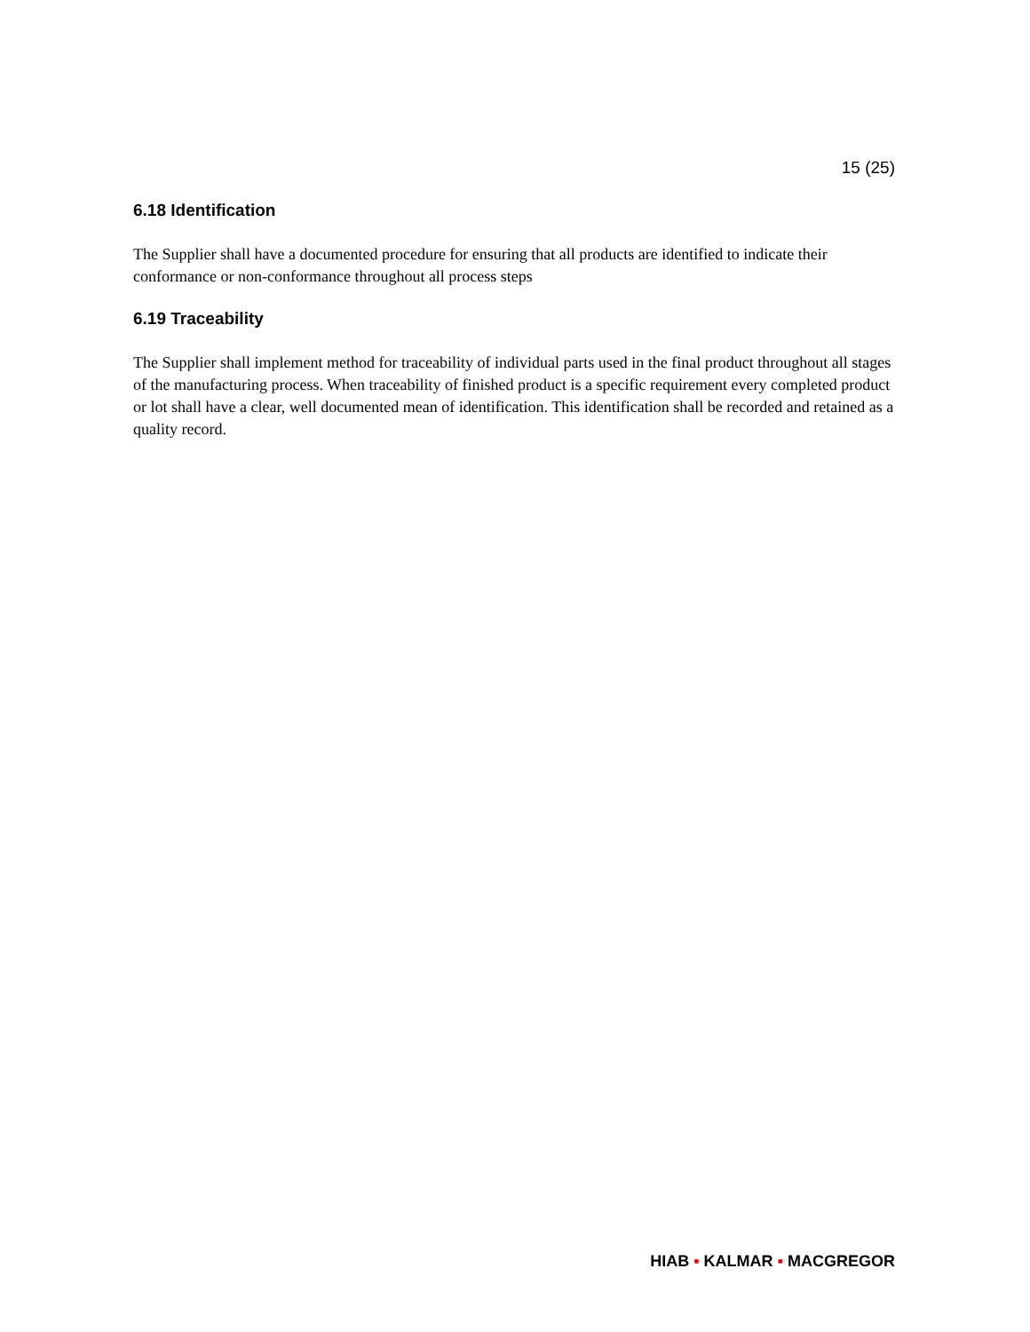15 (25)
6.18 Identification
The Supplier shall have a documented procedure for ensuring that all products are identified to indicate their conformance or non-conformance throughout all process steps
6.19 Traceability
The Supplier shall implement method for traceability of individual parts used in the final product throughout all stages of the manufacturing process. When traceability of finished product is a specific requirement every completed product or lot shall have a clear, well documented mean of identification. This identification shall be recorded and retained as a quality record.
HIAB ▪ KALMAR ▪ MACGREGOR